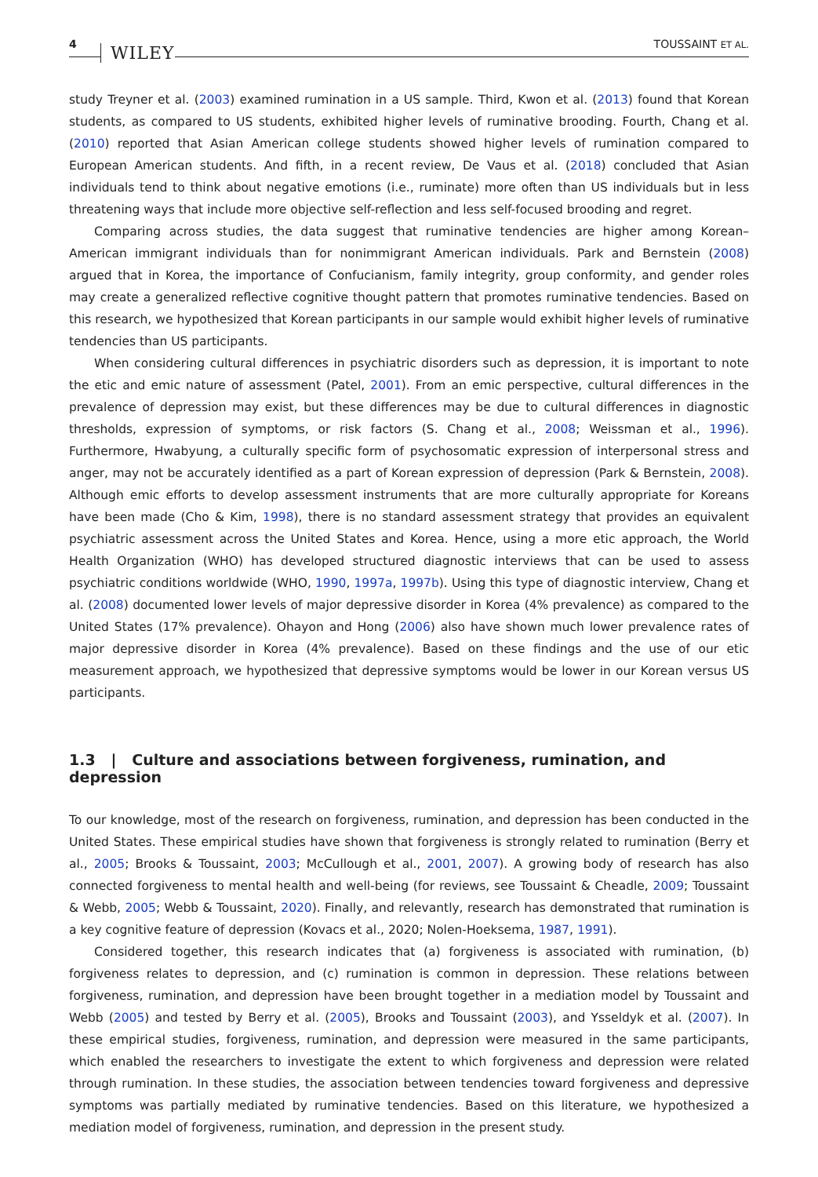4 WILEY TOUSSAINT ET AL.
study Treyner et al. (2003) examined rumination in a US sample. Third, Kwon et al. (2013) found that Korean students, as compared to US students, exhibited higher levels of ruminative brooding. Fourth, Chang et al. (2010) reported that Asian American college students showed higher levels of rumination compared to European American students. And fifth, in a recent review, De Vaus et al. (2018) concluded that Asian individuals tend to think about negative emotions (i.e., ruminate) more often than US individuals but in less threatening ways that include more objective self-reflection and less self-focused brooding and regret.
Comparing across studies, the data suggest that ruminative tendencies are higher among Korean–American immigrant individuals than for nonimmigrant American individuals. Park and Bernstein (2008) argued that in Korea, the importance of Confucianism, family integrity, group conformity, and gender roles may create a generalized reflective cognitive thought pattern that promotes ruminative tendencies. Based on this research, we hypothesized that Korean participants in our sample would exhibit higher levels of ruminative tendencies than US participants.
When considering cultural differences in psychiatric disorders such as depression, it is important to note the etic and emic nature of assessment (Patel, 2001). From an emic perspective, cultural differences in the prevalence of depression may exist, but these differences may be due to cultural differences in diagnostic thresholds, expression of symptoms, or risk factors (S. Chang et al., 2008; Weissman et al., 1996). Furthermore, Hwabyung, a culturally specific form of psychosomatic expression of interpersonal stress and anger, may not be accurately identified as a part of Korean expression of depression (Park & Bernstein, 2008). Although emic efforts to develop assessment instruments that are more culturally appropriate for Koreans have been made (Cho & Kim, 1998), there is no standard assessment strategy that provides an equivalent psychiatric assessment across the United States and Korea. Hence, using a more etic approach, the World Health Organization (WHO) has developed structured diagnostic interviews that can be used to assess psychiatric conditions worldwide (WHO, 1990, 1997a, 1997b). Using this type of diagnostic interview, Chang et al. (2008) documented lower levels of major depressive disorder in Korea (4% prevalence) as compared to the United States (17% prevalence). Ohayon and Hong (2006) also have shown much lower prevalence rates of major depressive disorder in Korea (4% prevalence). Based on these findings and the use of our etic measurement approach, we hypothesized that depressive symptoms would be lower in our Korean versus US participants.
1.3 | Culture and associations between forgiveness, rumination, and depression
To our knowledge, most of the research on forgiveness, rumination, and depression has been conducted in the United States. These empirical studies have shown that forgiveness is strongly related to rumination (Berry et al., 2005; Brooks & Toussaint, 2003; McCullough et al., 2001, 2007). A growing body of research has also connected forgiveness to mental health and well-being (for reviews, see Toussaint & Cheadle, 2009; Toussaint & Webb, 2005; Webb & Toussaint, 2020). Finally, and relevantly, research has demonstrated that rumination is a key cognitive feature of depression (Kovacs et al., 2020; Nolen-Hoeksema, 1987, 1991).
Considered together, this research indicates that (a) forgiveness is associated with rumination, (b) forgiveness relates to depression, and (c) rumination is common in depression. These relations between forgiveness, rumination, and depression have been brought together in a mediation model by Toussaint and Webb (2005) and tested by Berry et al. (2005), Brooks and Toussaint (2003), and Ysseldyk et al. (2007). In these empirical studies, forgiveness, rumination, and depression were measured in the same participants, which enabled the researchers to investigate the extent to which forgiveness and depression were related through rumination. In these studies, the association between tendencies toward forgiveness and depressive symptoms was partially mediated by ruminative tendencies. Based on this literature, we hypothesized a mediation model of forgiveness, rumination, and depression in the present study.